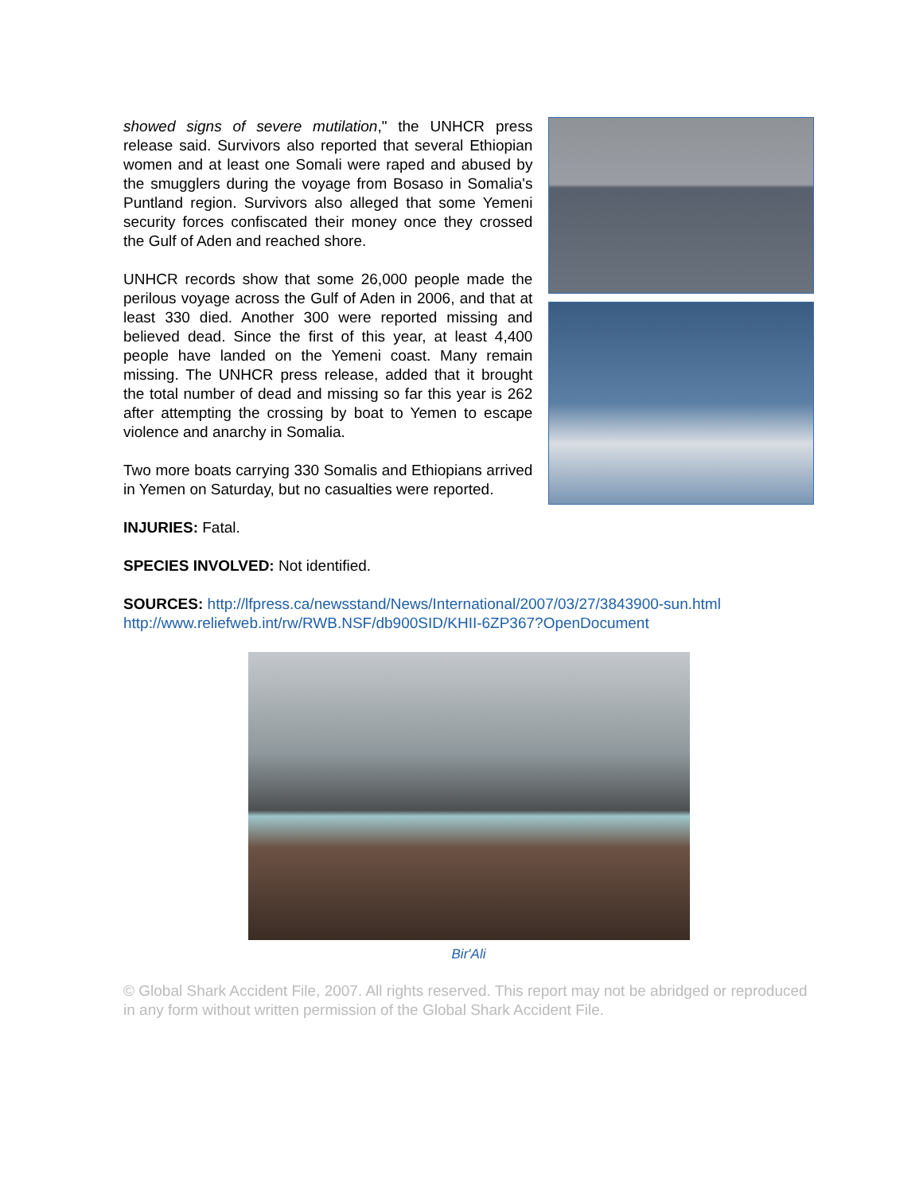showed signs of severe mutilation," the UNHCR press release said. Survivors also reported that several Ethiopian women and at least one Somali were raped and abused by the smugglers during the voyage from Bosaso in Somalia's Puntland region. Survivors also alleged that some Yemeni security forces confiscated their money once they crossed the Gulf of Aden and reached shore.
UNHCR records show that some 26,000 people made the perilous voyage across the Gulf of Aden in 2006, and that at least 330 died. Another 300 were reported missing and believed dead. Since the first of this year, at least 4,400 people have landed on the Yemeni coast. Many remain missing. The UNHCR press release, added that it brought the total number of dead and missing so far this year is 262 after attempting the crossing by boat to Yemen to escape violence and anarchy in Somalia.
Two more boats carrying 330 Somalis and Ethiopians arrived in Yemen on Saturday, but no casualties were reported.
INJURIES: Fatal.
SPECIES INVOLVED: Not identified.
SOURCES: http://lfpress.ca/newsstand/News/International/2007/03/27/3843900-sun.html
http://www.reliefweb.int/rw/RWB.NSF/db900SID/KHII-6ZP367?OpenDocument
Bir'Ali
© Global Shark Accident File, 2007. All rights reserved. This report may not be abridged or reproduced in any form without written permission of the Global Shark Accident File.